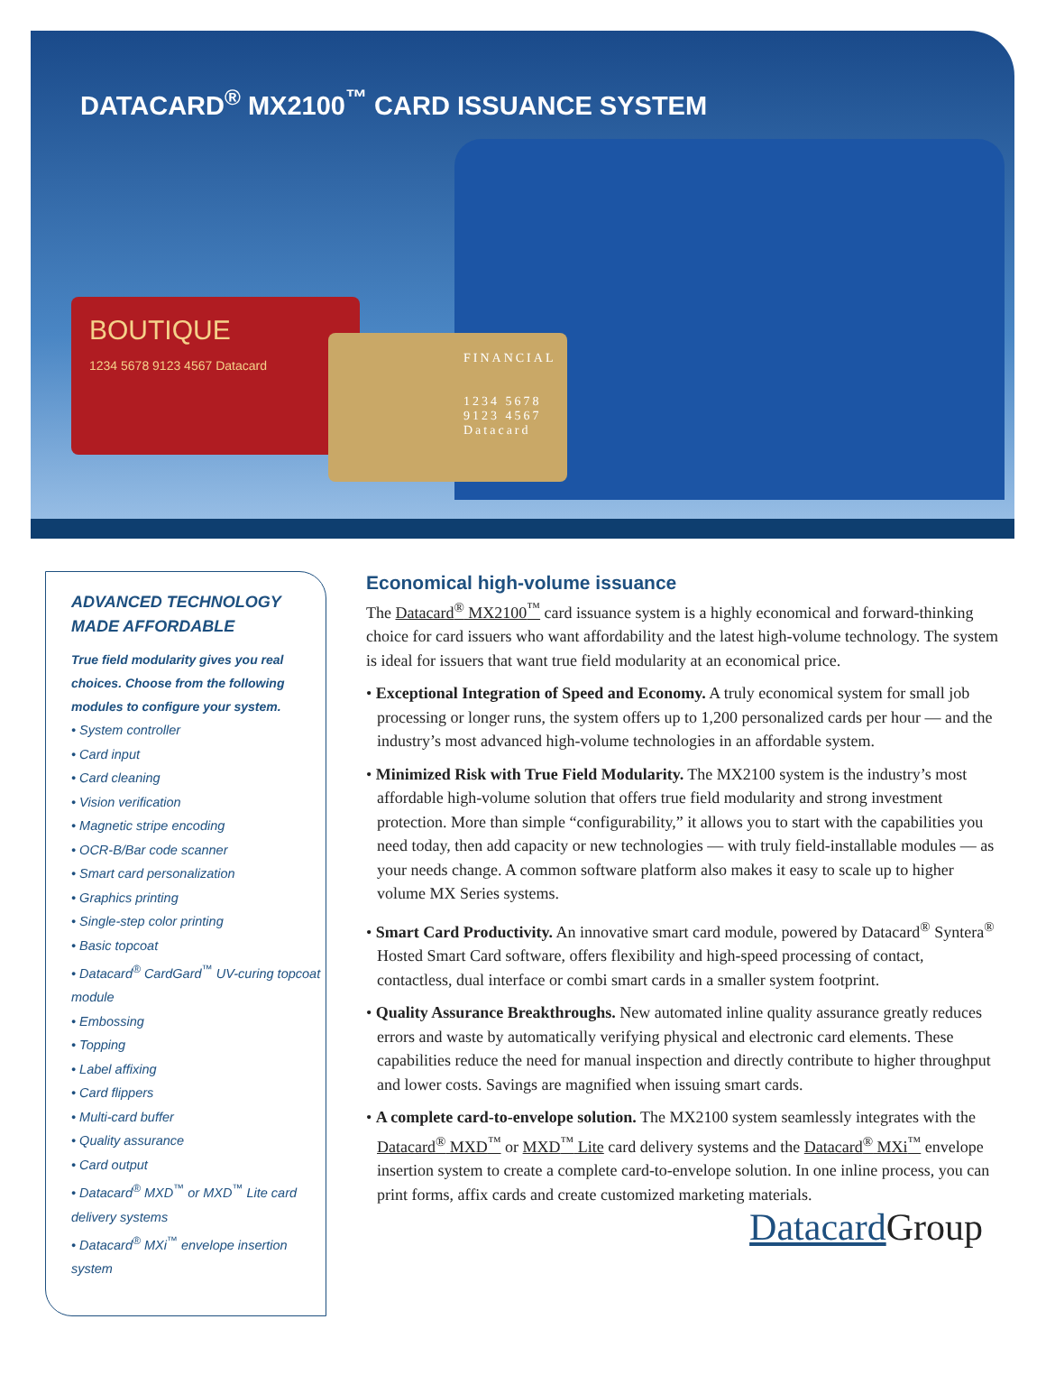DATACARD<sup>®</sup> MX2100<sup>™</sup> CARD ISSUANCE SYSTEM
BOUTIQUE
1234 5678 9123 4567 Datacard
FINANCIAL
1234 5678 9123 4567 Datacard
ADVANCED TECHNOLOGY MADE AFFORDABLE
True field modularity gives you real choices. Choose from the following modules to configure your system.
• System controller
• Card input
• Card cleaning
• Vision verification
• Magnetic stripe encoding
• OCR-B/Bar code scanner
• Smart card personalization
• Graphics printing
• Single-step color printing
• Basic topcoat
• Datacard<sup>®</sup> CardGard<sup>™</sup> UV-curing topcoat module
• Embossing
• Topping
• Label affixing
• Card flippers
• Multi-card buffer
• Quality assurance
• Card output
• Datacard<sup>®</sup> MXD<sup>™</sup> or MXD<sup>™</sup> Lite card delivery systems
• Datacard<sup>®</sup> MXi<sup>™</sup> envelope insertion system
Economical high-volume issuance
The Datacard<sup>®</sup> MX2100<sup>™</sup> card issuance system is a highly economical and forward-thinking choice for card issuers who want affordability and the latest high-volume technology. The system is ideal for issuers that want true field modularity at an economical price.
• Exceptional Integration of Speed and Economy. A truly economical system for small job processing or longer runs, the system offers up to 1,200 personalized cards per hour — and the industry’s most advanced high-volume technologies in an affordable system.
• Minimized Risk with True Field Modularity. The MX2100 system is the industry’s most affordable high-volume solution that offers true field modularity and strong investment protection. More than simple “configurability,” it allows you to start with the capabilities you need today, then add capacity or new technologies — with truly field-installable modules — as your needs change. A common software platform also makes it easy to scale up to higher volume MX Series systems.
• Smart Card Productivity. An innovative smart card module, powered by Datacard<sup>®</sup> Syntera<sup>®</sup> Hosted Smart Card software, offers flexibility and high-speed processing of contact, contactless, dual interface or combi smart cards in a smaller system footprint.
• Quality Assurance Breakthroughs. New automated inline quality assurance greatly reduces errors and waste by automatically verifying physical and electronic card elements. These capabilities reduce the need for manual inspection and directly contribute to higher throughput and lower costs. Savings are magnified when issuing smart cards.
• A complete card-to-envelope solution. The MX2100 system seamlessly integrates with the Datacard<sup>®</sup> MXD<sup>™</sup> or MXD<sup>™</sup> Lite card delivery systems and the Datacard<sup>®</sup> MXi<sup>™</sup> envelope insertion system to create a complete card-to-envelope solution. In one inline process, you can print forms, affix cards and create customized marketing materials.
Datacard Group